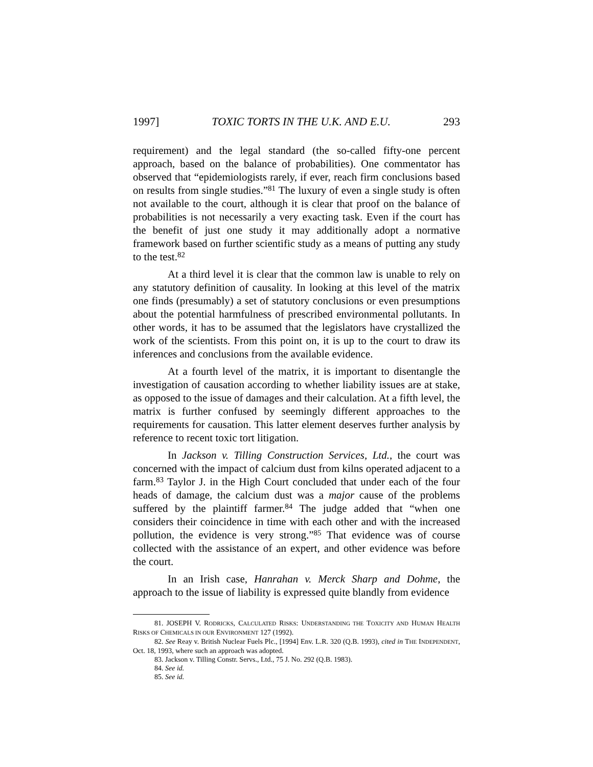1997] TOXIC TORTS IN THE U.K. AND E.U. 293
requirement) and the legal standard (the so-called fifty-one percent approach, based on the balance of probabilities). One commentator has observed that “epidemiologists rarely, if ever, reach firm conclusions based on results from single studies.”<sup>81</sup> The luxury of even a single study is often not available to the court, although it is clear that proof on the balance of probabilities is not necessarily a very exacting task. Even if the court has the benefit of just one study it may additionally adopt a normative framework based on further scientific study as a means of putting any study to the test.<sup>82</sup>
At a third level it is clear that the common law is unable to rely on any statutory definition of causality. In looking at this level of the matrix one finds (presumably) a set of statutory conclusions or even presumptions about the potential harmfulness of prescribed environmental pollutants. In other words, it has to be assumed that the legislators have crystallized the work of the scientists. From this point on, it is up to the court to draw its inferences and conclusions from the available evidence.
At a fourth level of the matrix, it is important to disentangle the investigation of causation according to whether liability issues are at stake, as opposed to the issue of damages and their calculation. At a fifth level, the matrix is further confused by seemingly different approaches to the requirements for causation. This latter element deserves further analysis by reference to recent toxic tort litigation.
In Jackson v. Tilling Construction Services, Ltd., the court was concerned with the impact of calcium dust from kilns operated adjacent to a farm.<sup>83</sup> Taylor J. in the High Court concluded that under each of the four heads of damage, the calcium dust was a major cause of the problems suffered by the plaintiff farmer.<sup>84</sup> The judge added that “when one considers their coincidence in time with each other and with the increased pollution, the evidence is very strong.”<sup>85</sup> That evidence was of course collected with the assistance of an expert, and other evidence was before the court.
In an Irish case, Hanrahan v. Merck Sharp and Dohme, the approach to the issue of liability is expressed quite blandly from evidence
81. JOSEPH V. RODRICKS, CALCULATED RISKS: UNDERSTANDING THE TOXICITY AND HUMAN HEALTH RISKS OF CHEMICALS IN OUR ENVIRONMENT 127 (1992).
82. See Reay v. British Nuclear Fuels Plc., [1994] Env. L.R. 320 (Q.B. 1993), cited in THE INDEPENDENT, Oct. 18, 1993, where such an approach was adopted.
83. Jackson v. Tilling Constr. Servs., Ltd., 75 J. No. 292 (Q.B. 1983).
84. See id.
85. See id.